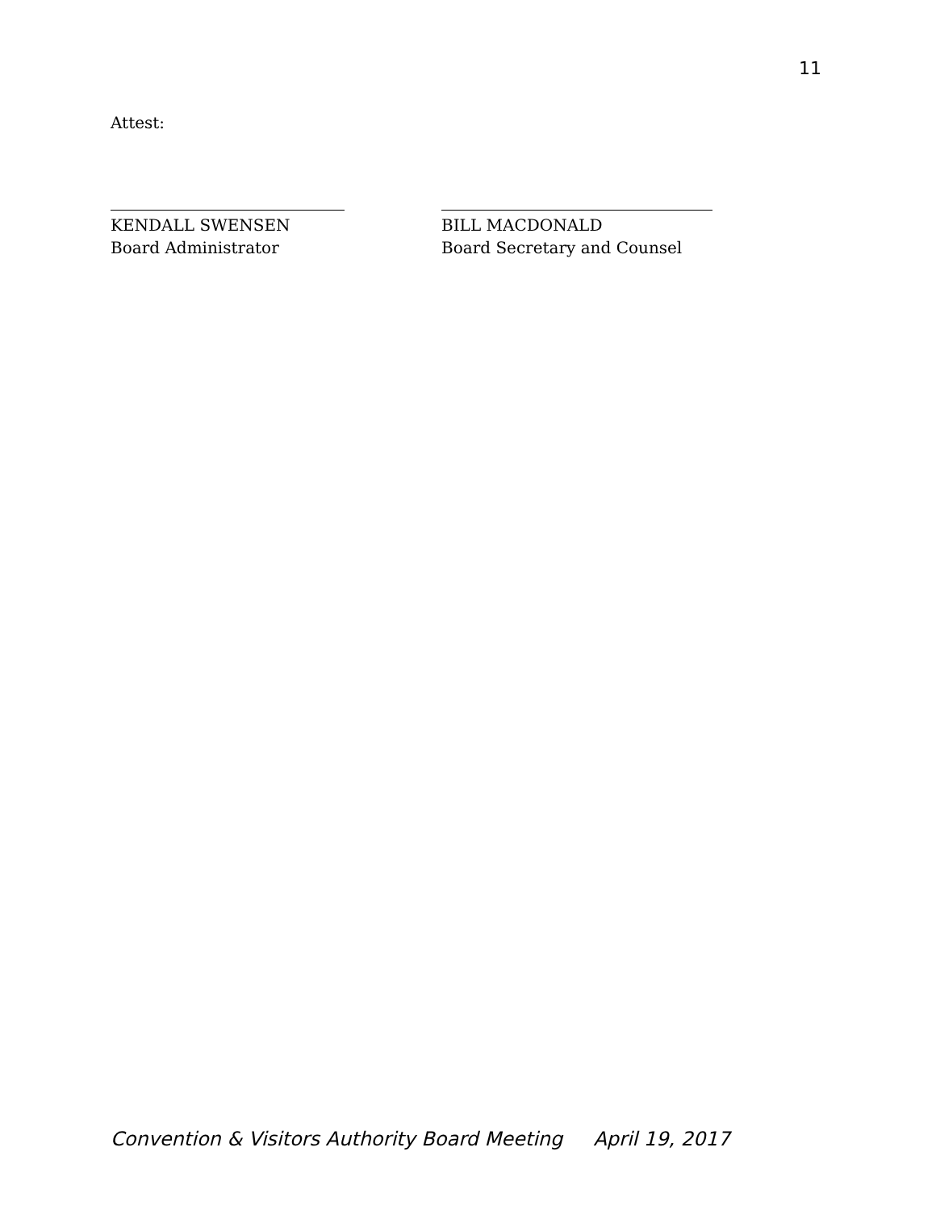11
Attest:
KENDALL SWENSEN
Board Administrator
BILL MACDONALD
Board Secretary and Counsel
Convention & Visitors Authority Board Meeting April 19, 2017